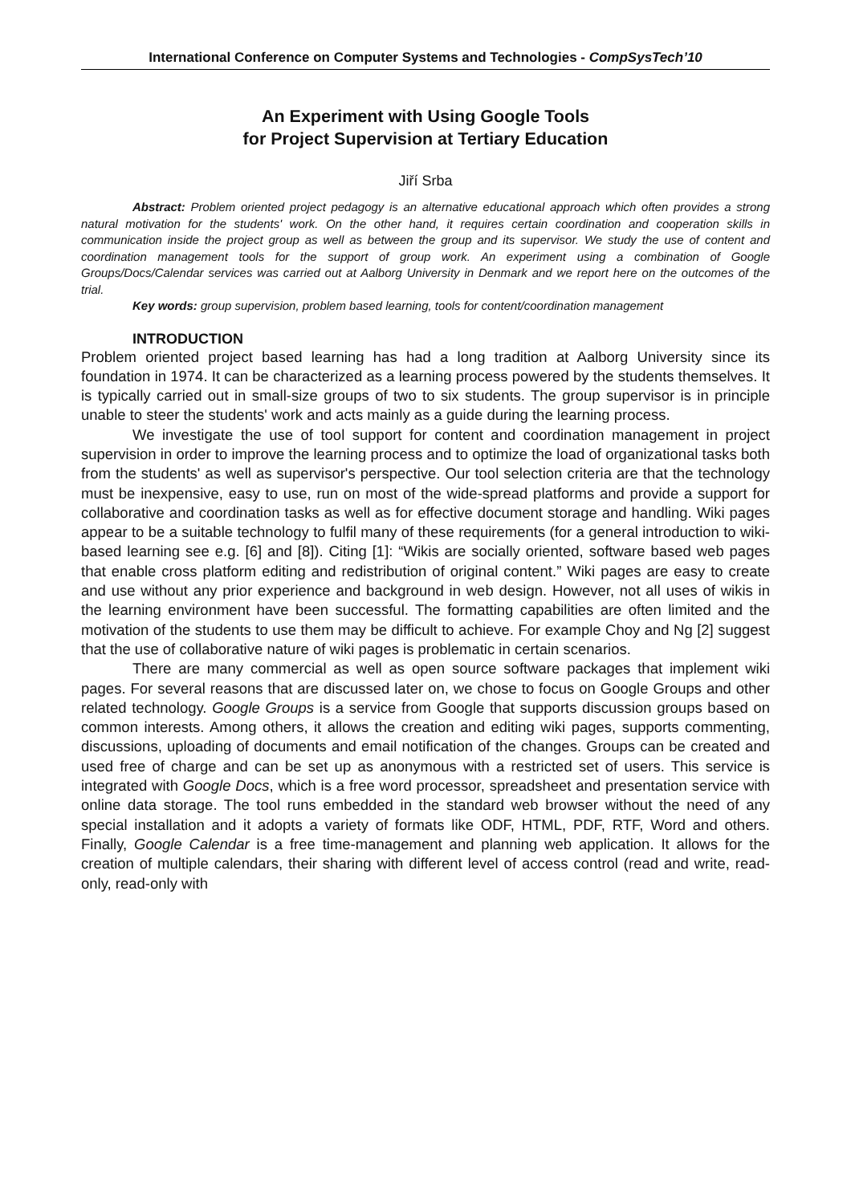International Conference on Computer Systems and Technologies - CompSysTech’10
An Experiment with Using Google Tools
for Project Supervision at Tertiary Education
Jiří Srba
Abstract: Problem oriented project pedagogy is an alternative educational approach which often provides a strong natural motivation for the students' work. On the other hand, it requires certain coordination and cooperation skills in communication inside the project group as well as between the group and its supervisor. We study the use of content and coordination management tools for the support of group work. An experiment using a combination of Google Groups/Docs/Calendar services was carried out at Aalborg University in Denmark and we report here on the outcomes of the trial.
Key words: group supervision, problem based learning, tools for content/coordination management
INTRODUCTION
Problem oriented project based learning has had a long tradition at Aalborg University since its foundation in 1974. It can be characterized as a learning process powered by the students themselves. It is typically carried out in small-size groups of two to six students. The group supervisor is in principle unable to steer the students' work and acts mainly as a guide during the learning process.
We investigate the use of tool support for content and coordination management in project supervision in order to improve the learning process and to optimize the load of organizational tasks both from the students' as well as supervisor's perspective. Our tool selection criteria are that the technology must be inexpensive, easy to use, run on most of the wide-spread platforms and provide a support for collaborative and coordination tasks as well as for effective document storage and handling. Wiki pages appear to be a suitable technology to fulfil many of these requirements (for a general introduction to wiki-based learning see e.g. [6] and [8]). Citing [1]: “Wikis are socially oriented, software based web pages that enable cross platform editing and redistribution of original content.” Wiki pages are easy to create and use without any prior experience and background in web design. However, not all uses of wikis in the learning environment have been successful. The formatting capabilities are often limited and the motivation of the students to use them may be difficult to achieve. For example Choy and Ng [2] suggest that the use of collaborative nature of wiki pages is problematic in certain scenarios.
There are many commercial as well as open source software packages that implement wiki pages. For several reasons that are discussed later on, we chose to focus on Google Groups and other related technology. Google Groups is a service from Google that supports discussion groups based on common interests. Among others, it allows the creation and editing wiki pages, supports commenting, discussions, uploading of documents and email notification of the changes. Groups can be created and used free of charge and can be set up as anonymous with a restricted set of users. This service is integrated with Google Docs, which is a free word processor, spreadsheet and presentation service with online data storage. The tool runs embedded in the standard web browser without the need of any special installation and it adopts a variety of formats like ODF, HTML, PDF, RTF, Word and others. Finally, Google Calendar is a free time-management and planning web application. It allows for the creation of multiple calendars, their sharing with different level of access control (read and write, read-only, read-only with